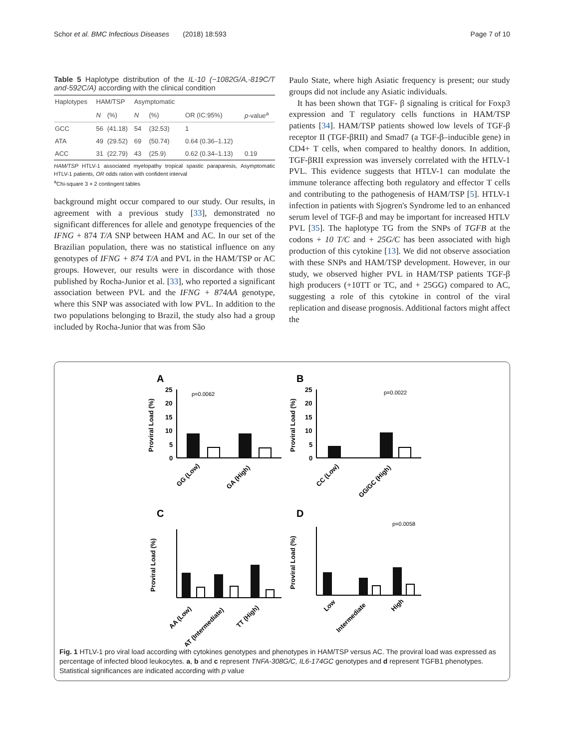Schor et al. BMC Infectious Diseases (2018) 18:593 Page 7 of 10
Table 5 Haplotype distribution of the IL-10 (−1082G/A,-819C/T and-592C/A) according with the clinical condition
| Haplotypes | HAM/TSP | | Asymptomatic | | | |
| --- | --- | --- | --- | --- | --- | --- |
| | N | (%) | N | (%) | OR (IC:95%) | p -value<sup>a</sup> |
| GCC | 56 | (41.18) | 54 | (32.53) | 1 | |
| ATA | 49 | (29.52) | 69 | (50.74) | 0.64 (0.36–1.12) | |
| ACC | 31 | (22.79) | 43 | (25.9) | 0.62 (0.34–1.13) | 0.19 |
HAM/TSP HTLV-1 associated myelopathy tropical spastic paraparesis, Asymptomatic HTLV-1 patients, OR odds ration with confident interval
<sup>a</sup> Chi-square 3 × 2 contingent tables
background might occur compared to our study. Our results, in agreement with a previous study [33], demonstrated no significant differences for allele and genotype frequencies of the IFNG + 874 T/A SNP between HAM and AC. In our set of the Brazilian population, there was no statistical influence on any genotypes of IFNG + 874 T/A and PVL in the HAM/TSP or AC groups. However, our results were in discordance with those published by Rocha-Junior et al. [33], who reported a significant association between PVL and the IFNG + 874AA genotype, where this SNP was associated with low PVL. In addition to the two populations belonging to Brazil, the study also had a group included by Rocha-Junior that was from São
Paulo State, where high Asiatic frequency is present; our study groups did not include any Asiatic individuals.
It has been shown that TGF- β signaling is critical for Foxp3 expression and T regulatory cells functions in HAM/TSP patients [34]. HAM/TSP patients showed low levels of TGF-β receptor II (TGF-βRII) and Smad7 (a TGF-β–inducible gene) in CD4+ T cells, when compared to healthy donors. In addition, TGF-βRII expression was inversely correlated with the HTLV-1 PVL. This evidence suggests that HTLV-1 can modulate the immune tolerance affecting both regulatory and effector T cells and contributing to the pathogenesis of HAM/TSP [5]. HTLV-1 infection in patients with Sjogren's Syndrome led to an enhanced serum level of TGF-β and may be important for increased HTLV PVL [35]. The haplotype TG from the SNPs of TGFB at the codons + 10 T/C and + 25G/C has been associated with high production of this cytokine [13]. We did not observe association with these SNPs and HAM/TSP development. However, in our study, we observed higher PVL in HAM/TSP patients TGF-β high producers (+10TT or TC, and + 25GG) compared to AC, suggesting a role of this cytokine in control of the viral replication and disease prognosis. Additional factors might affect the
A
B
C
D
p=0.0062
p=0.0022
p=0.0058
Proviral Load (%)
Proviral Load (%)
Proviral Load (%)
Proviral Load (%)
GG (Low)
GA (High)
CC (Low)
GG/GC (High)
AA (Low)
AT (Intermediate)
TT (High)
Low
Intermediate
High
25
20
15
10
5
0
25
20
15
10
5
0
Fig. 1 HTLV-1 pro viral load according with cytokines genotypes and phenotypes in HAM/TSP versus AC. The proviral load was expressed as percentage of infected blood leukocytes. a, b and c represent TNFA-308G/C, IL6-174GC genotypes and d represent TGFB1 phenotypes. Statistical significances are indicated according with p value